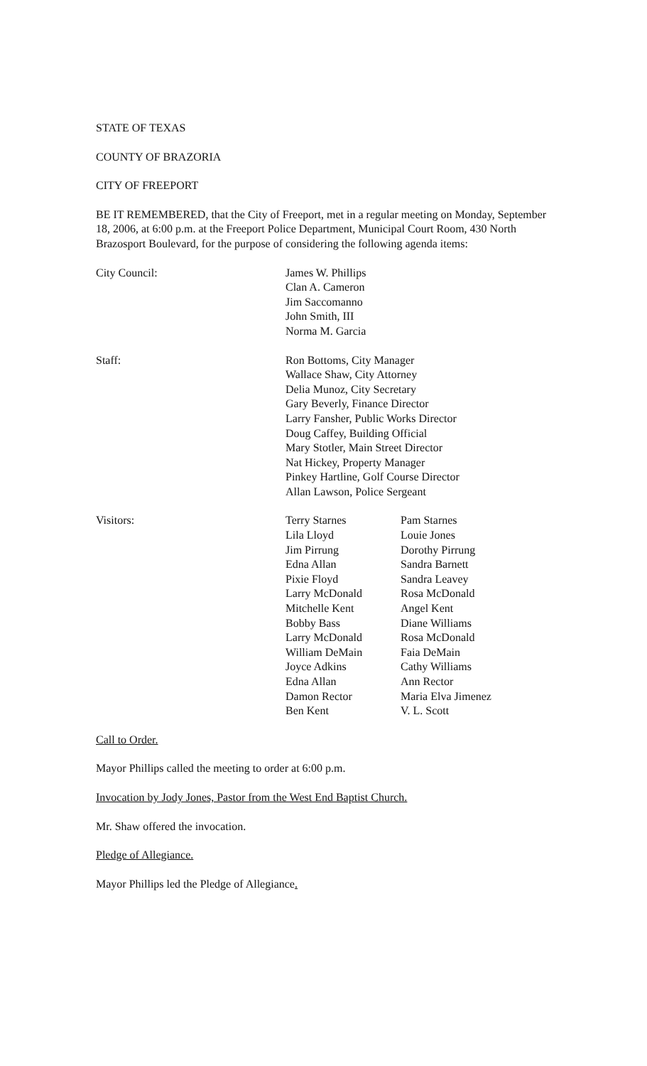STATE OF TEXAS
COUNTY OF BRAZORIA
CITY OF FREEPORT
BE IT REMEMBERED, that the City of Freeport, met in a regular meeting on Monday, September 18, 2006, at 6:00 p.m. at the Freeport Police Department, Municipal Court Room, 430 North Brazosport Boulevard, for the purpose of considering the following agenda items:
City Council: James W. Phillips
Clan A. Cameron
Jim Saccomanno
John Smith, III
Norma M. Garcia
Staff: Ron Bottoms, City Manager
Wallace Shaw, City Attorney
Delia Munoz, City Secretary
Gary Beverly, Finance Director
Larry Fansher, Public Works Director
Doug Caffey, Building Official
Mary Stotler, Main Street Director
Nat Hickey, Property Manager
Pinkey Hartline, Golf Course Director
Allan Lawson, Police Sergeant
Visitors: Terry Starnes Pam Starnes
Lila Lloyd Louie Jones
Jim Pirrung Dorothy Pirrung
Edna Allan Sandra Barnett
Pixie Floyd Sandra Leavey
Larry McDonald Rosa McDonald
Mitchelle Kent Angel Kent
Bobby Bass Diane Williams
Larry McDonald Rosa McDonald
William DeMain Faia DeMain
Joyce Adkins Cathy Williams
Edna Allan Ann Rector
Damon Rector Maria Elva Jimenez
Ben Kent V. L. Scott
Call to Order.
Mayor Phillips called the meeting to order at 6:00 p.m.
Invocation by Jody Jones, Pastor from the West End Baptist Church.
Mr. Shaw offered the invocation.
Pledge of Allegiance.
Mayor Phillips led the Pledge of Allegiance.